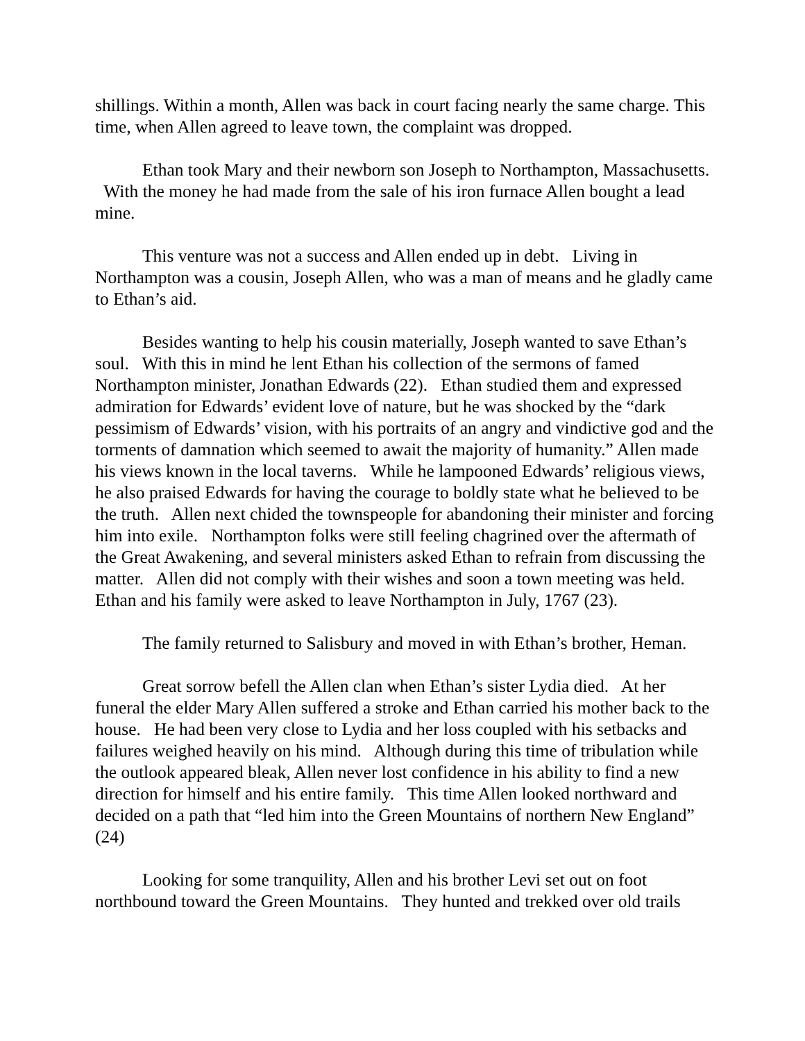shillings. Within a month, Allen was back in court facing nearly the same charge. This time, when Allen agreed to leave town, the complaint was dropped.
Ethan took Mary and their newborn son Joseph to Northampton, Massachusetts. With the money he had made from the sale of his iron furnace Allen bought a lead mine.
This venture was not a success and Allen ended up in debt. Living in Northampton was a cousin, Joseph Allen, who was a man of means and he gladly came to Ethan’s aid.
Besides wanting to help his cousin materially, Joseph wanted to save Ethan’s soul. With this in mind he lent Ethan his collection of the sermons of famed Northampton minister, Jonathan Edwards (22). Ethan studied them and expressed admiration for Edwards’ evident love of nature, but he was shocked by the “dark pessimism of Edwards’ vision, with his portraits of an angry and vindictive god and the torments of damnation which seemed to await the majority of humanity.” Allen made his views known in the local taverns. While he lampooned Edwards’ religious views, he also praised Edwards for having the courage to boldly state what he believed to be the truth. Allen next chided the townspeople for abandoning their minister and forcing him into exile. Northampton folks were still feeling chagrined over the aftermath of the Great Awakening, and several ministers asked Ethan to refrain from discussing the matter. Allen did not comply with their wishes and soon a town meeting was held. Ethan and his family were asked to leave Northampton in July, 1767 (23).
The family returned to Salisbury and moved in with Ethan’s brother, Heman.
Great sorrow befell the Allen clan when Ethan’s sister Lydia died. At her funeral the elder Mary Allen suffered a stroke and Ethan carried his mother back to the house. He had been very close to Lydia and her loss coupled with his setbacks and failures weighed heavily on his mind. Although during this time of tribulation while the outlook appeared bleak, Allen never lost confidence in his ability to find a new direction for himself and his entire family. This time Allen looked northward and decided on a path that “led him into the Green Mountains of northern New England” (24)
Looking for some tranquility, Allen and his brother Levi set out on foot northbound toward the Green Mountains. They hunted and trekked over old trails